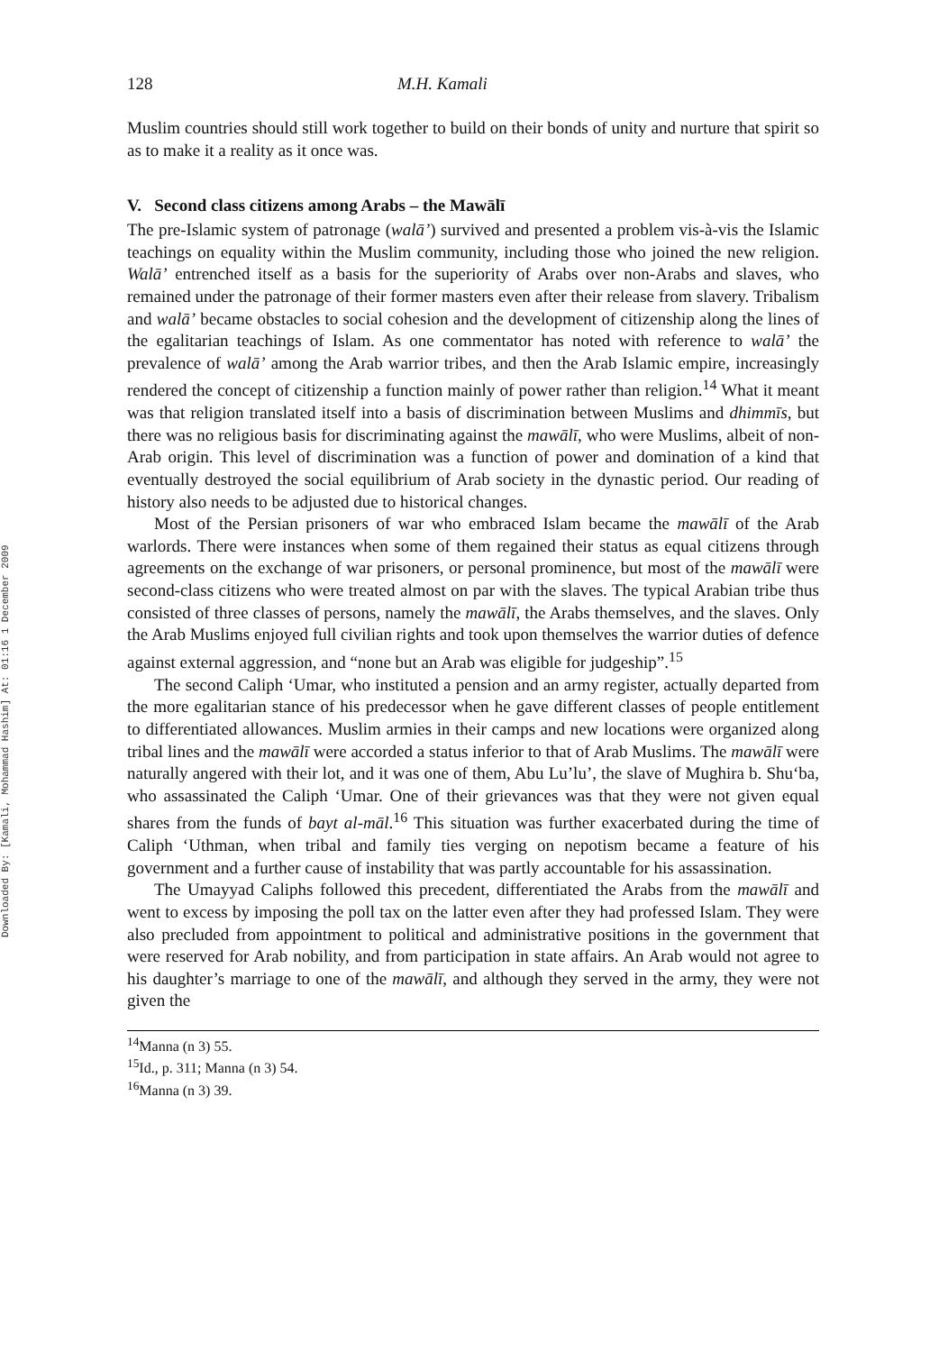Downloaded By: [Kamali, Mohammad Hashim] At: 01:16 1 December 2009
128 M.H. Kamali
Muslim countries should still work together to build on their bonds of unity and nurture that spirit so as to make it a reality as it once was.
V. Second class citizens among Arabs – the Mawālī
The pre-Islamic system of patronage (walā’) survived and presented a problem vis-à-vis the Islamic teachings on equality within the Muslim community, including those who joined the new religion. Walā’ entrenched itself as a basis for the superiority of Arabs over non-Arabs and slaves, who remained under the patronage of their former masters even after their release from slavery. Tribalism and walā’ became obstacles to social cohesion and the development of citizenship along the lines of the egalitarian teachings of Islam. As one commentator has noted with reference to walā’ the prevalence of walā’ among the Arab warrior tribes, and then the Arab Islamic empire, increasingly rendered the concept of citizenship a function mainly of power rather than religion.<sup>14</sup> What it meant was that religion translated itself into a basis of discrimination between Muslims and dhimmīs, but there was no religious basis for discriminating against the mawālī, who were Muslims, albeit of non-Arab origin. This level of discrimination was a function of power and domination of a kind that eventually destroyed the social equilibrium of Arab society in the dynastic period. Our reading of history also needs to be adjusted due to historical changes.
Most of the Persian prisoners of war who embraced Islam became the mawālī of the Arab warlords. There were instances when some of them regained their status as equal citizens through agreements on the exchange of war prisoners, or personal prominence, but most of the mawālī were second-class citizens who were treated almost on par with the slaves. The typical Arabian tribe thus consisted of three classes of persons, namely the mawālī, the Arabs themselves, and the slaves. Only the Arab Muslims enjoyed full civilian rights and took upon themselves the warrior duties of defence against external aggression, and “none but an Arab was eligible for judgeship”.<sup>15</sup>
The second Caliph ‘Umar, who instituted a pension and an army register, actually departed from the more egalitarian stance of his predecessor when he gave different classes of people entitlement to differentiated allowances. Muslim armies in their camps and new locations were organized along tribal lines and the mawālī were accorded a status inferior to that of Arab Muslims. The mawālī were naturally angered with their lot, and it was one of them, Abu Lu’lu’, the slave of Mughira b. Shu‘ba, who assassinated the Caliph ‘Umar. One of their grievances was that they were not given equal shares from the funds of bayt al-māl.<sup>16</sup> This situation was further exacerbated during the time of Caliph ‘Uthman, when tribal and family ties verging on nepotism became a feature of his government and a further cause of instability that was partly accountable for his assassination.
The Umayyad Caliphs followed this precedent, differentiated the Arabs from the mawālī and went to excess by imposing the poll tax on the latter even after they had professed Islam. They were also precluded from appointment to political and administrative positions in the government that were reserved for Arab nobility, and from participation in state affairs. An Arab would not agree to his daughter’s marriage to one of the mawālī, and although they served in the army, they were not given the
<sup>14</sup> Manna (n 3) 55.
<sup>15</sup> Id., p. 311; Manna (n 3) 54.
<sup>16</sup> Manna (n 3) 39.